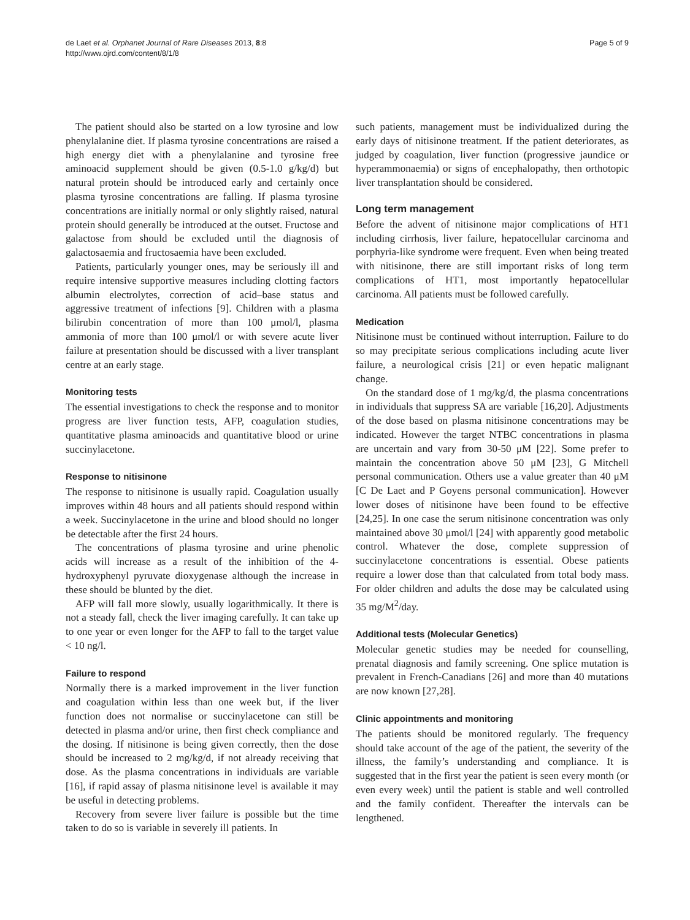de Laet et al. Orphanet Journal of Rare Diseases 2013, 8:8
http://www.ojrd.com/content/8/1/8
Page 5 of 9
The patient should also be started on a low tyrosine and low phenylalanine diet. If plasma tyrosine concentrations are raised a high energy diet with a phenylalanine and tyrosine free aminoacid supplement should be given (0.5-1.0 g/kg/d) but natural protein should be introduced early and certainly once plasma tyrosine concentrations are falling. If plasma tyrosine concentrations are initially normal or only slightly raised, natural protein should generally be introduced at the outset. Fructose and galactose from should be excluded until the diagnosis of galactosaemia and fructosaemia have been excluded.
Patients, particularly younger ones, may be seriously ill and require intensive supportive measures including clotting factors albumin electrolytes, correction of acid–base status and aggressive treatment of infections [9]. Children with a plasma bilirubin concentration of more than 100 μmol/l, plasma ammonia of more than 100 μmol/l or with severe acute liver failure at presentation should be discussed with a liver transplant centre at an early stage.
Monitoring tests
The essential investigations to check the response and to monitor progress are liver function tests, AFP, coagulation studies, quantitative plasma aminoacids and quantitative blood or urine succinylacetone.
Response to nitisinone
The response to nitisinone is usually rapid. Coagulation usually improves within 48 hours and all patients should respond within a week. Succinylacetone in the urine and blood should no longer be detectable after the first 24 hours.
The concentrations of plasma tyrosine and urine phenolic acids will increase as a result of the inhibition of the 4-hydroxyphenyl pyruvate dioxygenase although the increase in these should be blunted by the diet.
AFP will fall more slowly, usually logarithmically. It there is not a steady fall, check the liver imaging carefully. It can take up to one year or even longer for the AFP to fall to the target value < 10 ng/l.
Failure to respond
Normally there is a marked improvement in the liver function and coagulation within less than one week but, if the liver function does not normalise or succinylacetone can still be detected in plasma and/or urine, then first check compliance and the dosing. If nitisinone is being given correctly, then the dose should be increased to 2 mg/kg/d, if not already receiving that dose. As the plasma concentrations in individuals are variable [16], if rapid assay of plasma nitisinone level is available it may be useful in detecting problems.
Recovery from severe liver failure is possible but the time taken to do so is variable in severely ill patients. In
such patients, management must be individualized during the early days of nitisinone treatment. If the patient deteriorates, as judged by coagulation, liver function (progressive jaundice or hyperammonaemia) or signs of encephalopathy, then orthotopic liver transplantation should be considered.
Long term management
Before the advent of nitisinone major complications of HT1 including cirrhosis, liver failure, hepatocellular carcinoma and porphyria-like syndrome were frequent. Even when being treated with nitisinone, there are still important risks of long term complications of HT1, most importantly hepatocellular carcinoma. All patients must be followed carefully.
Medication
Nitisinone must be continued without interruption. Failure to do so may precipitate serious complications including acute liver failure, a neurological crisis [21] or even hepatic malignant change.
On the standard dose of 1 mg/kg/d, the plasma concentrations in individuals that suppress SA are variable [16,20]. Adjustments of the dose based on plasma nitisinone concentrations may be indicated. However the target NTBC concentrations in plasma are uncertain and vary from 30-50 μM [22]. Some prefer to maintain the concentration above 50 μM [23], G Mitchell personal communication. Others use a value greater than 40 μM [C De Laet and P Goyens personal communication]. However lower doses of nitisinone have been found to be effective [24,25]. In one case the serum nitisinone concentration was only maintained above 30 μmol/l [24] with apparently good metabolic control. Whatever the dose, complete suppression of succinylacetone concentrations is essential. Obese patients require a lower dose than that calculated from total body mass. For older children and adults the dose may be calculated using 35 mg/M<sup>2</sup>/day.
Additional tests (Molecular Genetics)
Molecular genetic studies may be needed for counselling, prenatal diagnosis and family screening. One splice mutation is prevalent in French-Canadians [26] and more than 40 mutations are now known [27,28].
Clinic appointments and monitoring
The patients should be monitored regularly. The frequency should take account of the age of the patient, the severity of the illness, the family’s understanding and compliance. It is suggested that in the first year the patient is seen every month (or even every week) until the patient is stable and well controlled and the family confident. Thereafter the intervals can be lengthened.